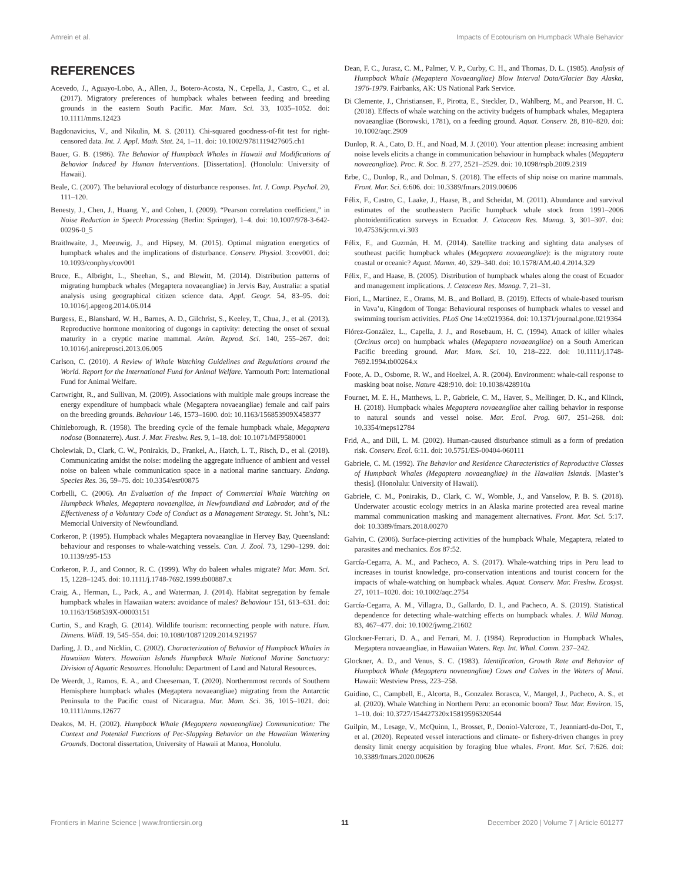Amrein et al. Impacts of Ecotourism on Humpback Whale Behavior
REFERENCES
Acevedo, J., Aguayo-Lobo, A., Allen, J., Botero-Acosta, N., Cepella, J., Castro, C., et al. (2017). Migratory preferences of humpback whales between feeding and breeding grounds in the eastern South Pacific. Mar. Mam. Sci. 33, 1035–1052. doi: 10.1111/mms.12423
Bagdonavicius, V., and Nikulin, M. S. (2011). Chi-squared goodness-of-fit test for right-censored data. Int. J. Appl. Math. Stat. 24, 1–11. doi: 10.1002/9781119427605.ch1
Bauer, G. B. (1986). The Behavior of Humpback Whales in Hawaii and Modifications of Behavior Induced by Human Interventions. [Dissertation]. (Honolulu: University of Hawaii).
Beale, C. (2007). The behavioral ecology of disturbance responses. Int. J. Comp. Psychol. 20, 111–120.
Benesty, J., Chen, J., Huang, Y., and Cohen, I. (2009). “Pearson correlation coefficient,” in Noise Reduction in Speech Processing (Berlin: Springer), 1–4. doi: 10.1007/978-3-642-00296-0_5
Braithwaite, J., Meeuwig, J., and Hipsey, M. (2015). Optimal migration energetics of humpback whales and the implications of disturbance. Conserv. Physiol. 3:cov001. doi: 10.1093/conphys/cov001
Bruce, E., Albright, L., Sheehan, S., and Blewitt, M. (2014). Distribution patterns of migrating humpback whales (Megaptera novaeangliae) in Jervis Bay, Australia: a spatial analysis using geographical citizen science data. Appl. Geogr. 54, 83–95. doi: 10.1016/j.apgeog.2014.06.014
Burgess, E., Blanshard, W. H., Barnes, A. D., Gilchrist, S., Keeley, T., Chua, J., et al. (2013). Reproductive hormone monitoring of dugongs in captivity: detecting the onset of sexual maturity in a cryptic marine mammal. Anim. Reprod. Sci. 140, 255–267. doi: 10.1016/j.anireprosci.2013.06.005
Carlson, C. (2010). A Review of Whale Watching Guidelines and Regulations around the World. Report for the International Fund for Animal Welfare. Yarmouth Port: International Fund for Animal Welfare.
Cartwright, R., and Sullivan, M. (2009). Associations with multiple male groups increase the energy expenditure of humpback whale (Megaptera novaeangliae) female and calf pairs on the breeding grounds. Behaviour 146, 1573–1600. doi: 10.1163/156853909X458377
Chittleborough, R. (1958). The breeding cycle of the female humpback whale, Megaptera nodosa (Bonnaterre). Aust. J. Mar. Freshw. Res. 9, 1–18. doi: 10.1071/MF9580001
Cholewiak, D., Clark, C. W., Ponirakis, D., Frankel, A., Hatch, L. T., Risch, D., et al. (2018). Communicating amidst the noise: modeling the aggregate influence of ambient and vessel noise on baleen whale communication space in a national marine sanctuary. Endang. Species Res. 36, 59–75. doi: 10.3354/esr00875
Corbelli, C. (2006). An Evaluation of the Impact of Commercial Whale Watching on Humpback Whales, Megaptera novaengliae, in Newfoundland and Labrador, and of the Effectiveness of a Voluntary Code of Conduct as a Management Strategy. St. John’s, NL: Memorial University of Newfoundland.
Corkeron, P. (1995). Humpback whales Megaptera novaeangliae in Hervey Bay, Queensland: behaviour and responses to whale-watching vessels. Can. J. Zool. 73, 1290–1299. doi: 10.1139/z95-153
Corkeron, P. J., and Connor, R. C. (1999). Why do baleen whales migrate? Mar. Mam. Sci. 15, 1228–1245. doi: 10.1111/j.1748-7692.1999.tb00887.x
Craig, A., Herman, L., Pack, A., and Waterman, J. (2014). Habitat segregation by female humpback whales in Hawaiian waters: avoidance of males? Behaviour 151, 613–631. doi: 10.1163/1568539X-00003151
Curtin, S., and Kragh, G. (2014). Wildlife tourism: reconnecting people with nature. Hum. Dimens. Wildl. 19, 545–554. doi: 10.1080/10871209.2014.921957
Darling, J. D., and Nicklin, C. (2002). Characterization of Behavior of Humpback Whales in Hawaiian Waters. Hawaiian Islands Humpback Whale National Marine Sanctuary: Division of Aquatic Resources. Honolulu: Department of Land and Natural Resources.
De Weerdt, J., Ramos, E. A., and Cheeseman, T. (2020). Northernmost records of Southern Hemisphere humpback whales (Megaptera novaeangliae) migrating from the Antarctic Peninsula to the Pacific coast of Nicaragua. Mar. Mam. Sci. 36, 1015–1021. doi: 10.1111/mms.12677
Deakos, M. H. (2002). Humpback Whale (Megaptera novaeangliae) Communication: The Context and Potential Functions of Pec-Slapping Behavior on the Hawaiian Wintering Grounds. Doctoral dissertation, University of Hawaii at Manoa, Honolulu.
Dean, F. C., Jurasz, C. M., Palmer, V. P., Curby, C. H., and Thomas, D. L. (1985). Analysis of Humpback Whale (Megaptera Novaeangliae) Blow Interval Data/Glacier Bay Alaska, 1976-1979. Fairbanks, AK: US National Park Service.
Di Clemente, J., Christiansen, F., Pirotta, E., Steckler, D., Wahlberg, M., and Pearson, H. C. (2018). Effects of whale watching on the activity budgets of humpback whales, Megaptera novaeangliae (Borowski, 1781), on a feeding ground. Aquat. Conserv. 28, 810–820. doi: 10.1002/aqc.2909
Dunlop, R. A., Cato, D. H., and Noad, M. J. (2010). Your attention please: increasing ambient noise levels elicits a change in communication behaviour in humpback whales (Megaptera novaeangliae). Proc. R. Soc. B. 277, 2521–2529. doi: 10.1098/rspb.2009.2319
Erbe, C., Dunlop, R., and Dolman, S. (2018). The effects of ship noise on marine mammals. Front. Mar. Sci. 6:606. doi: 10.3389/fmars.2019.00606
Félix, F., Castro, C., Laake, J., Haase, B., and Scheidat, M. (2011). Abundance and survival estimates of the southeastern Pacific humpback whale stock from 1991–2006 photoidentification surveys in Ecuador. J. Cetacean Res. Manag. 3, 301–307. doi: 10.47536/jcrm.vi.303
Félix, F., and Guzmán, H. M. (2014). Satellite tracking and sighting data analyses of southeast pacific humpback whales (Megaptera novaeangliae): is the migratory route coastal or oceanic? Aquat. Mamm. 40, 329–340. doi: 10.1578/AM.40.4.2014.329
Félix, F., and Haase, B. (2005). Distribution of humpback whales along the coast of Ecuador and management implications. J. Cetacean Res. Manag. 7, 21–31.
Fiori, L., Martinez, E., Orams, M. B., and Bollard, B. (2019). Effects of whale-based tourism in Vava’u, Kingdom of Tonga: Behavioural responses of humpback whales to vessel and swimming tourism activities. PLoS One 14:e0219364. doi: 10.1371/journal.pone.0219364
Flórez-González, L., Capella, J. J., and Rosebaum, H. C. (1994). Attack of killer whales (Orcinus orca) on humpback whales (Megaptera novaeangliae) on a South American Pacific breeding ground. Mar. Mam. Sci. 10, 218–222. doi: 10.1111/j.1748-7692.1994.tb00264.x
Foote, A. D., Osborne, R. W., and Hoelzel, A. R. (2004). Environment: whale-call response to masking boat noise. Nature 428:910. doi: 10.1038/428910a
Fournet, M. E. H., Matthews, L. P., Gabriele, C. M., Haver, S., Mellinger, D. K., and Klinck, H. (2018). Humpback whales Megaptera novaeangliae alter calling behavior in response to natural sounds and vessel noise. Mar. Ecol. Prog. 607, 251–268. doi: 10.3354/meps12784
Frid, A., and Dill, L. M. (2002). Human-caused disturbance stimuli as a form of predation risk. Conserv. Ecol. 6:11. doi: 10.5751/ES-00404-060111
Gabriele, C. M. (1992). The Behavior and Residence Characteristics of Reproductive Classes of Humpback Whales (Megaptera novaeangliae) in the Hawaiian Islands. [Master’s thesis]. (Honolulu: University of Hawaii).
Gabriele, C. M., Ponirakis, D., Clark, C. W., Womble, J., and Vanselow, P. B. S. (2018). Underwater acoustic ecology metrics in an Alaska marine protected area reveal marine mammal communication masking and management alternatives. Front. Mar. Sci. 5:17. doi: 10.3389/fmars.2018.00270
Galvin, C. (2006). Surface-piercing activities of the humpback Whale, Megaptera, related to parasites and mechanics. Eos 87:52.
García-Cegarra, A. M., and Pacheco, A. S. (2017). Whale-watching trips in Peru lead to increases in tourist knowledge, pro-conservation intentions and tourist concern for the impacts of whale-watching on humpback whales. Aquat. Conserv. Mar. Freshw. Ecosyst. 27, 1011–1020. doi: 10.1002/aqc.2754
García-Cegarra, A. M., Villagra, D., Gallardo, D. I., and Pacheco, A. S. (2019). Statistical dependence for detecting whale-watching effects on humpback whales. J. Wild Manag. 83, 467–477. doi: 10.1002/jwmg.21602
Glockner-Ferrari, D. A., and Ferrari, M. J. (1984). Reproduction in Humpback Whales, Megaptera novaeangliae, in Hawaiian Waters. Rep. Int. Whal. Comm. 237–242.
Glockner, A. D., and Venus, S. C. (1983). Identification, Growth Rate and Behavior of Humpback Whale (Megaptera novaeangliae) Cows and Calves in the Waters of Maui. Hawaii: Westview Press, 223–258.
Guidino, C., Campbell, E., Alcorta, B., Gonzalez Borasca, V., Mangel, J., Pacheco, A. S., et al. (2020). Whale Watching in Northern Peru: an economic boom? Tour. Mar. Environ. 15, 1–10. doi: 10.3727/154427320x15819596320544
Guilpin, M., Lesage, V., McQuinn, I., Brosset, P., Doniol-Valcroze, T., Jeanniard-du-Dot, T., et al. (2020). Repeated vessel interactions and climate- or fishery-driven changes in prey density limit energy acquisition by foraging blue whales. Front. Mar. Sci. 7:626. doi: 10.3389/fmars.2020.00626
Frontiers in Marine Science | www.frontiersin.org 11 December 2020 | Volume 7 | Article 601277